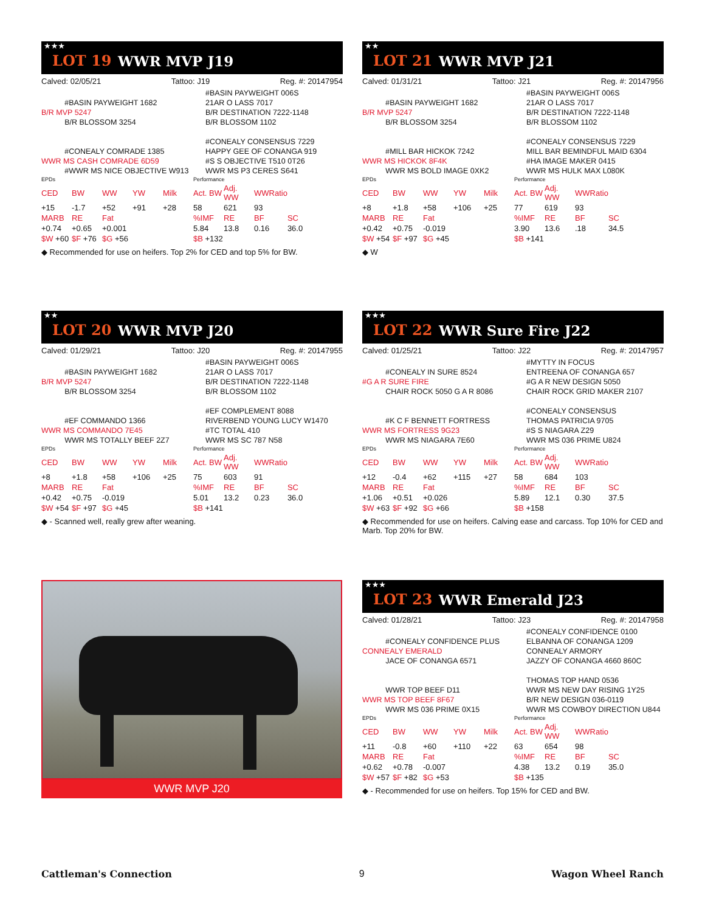★★★ LOT 19 WWR MVP J19
Calved: 02/05/21 Tattoo: J19 Reg. #: 20147954
#BASIN PAYWEIGHT 1682
B/R MVP 5247
B/R BLOSSOM 3254
#CONEALY COMRADE 1385
WWR MS CASH COMRADE 6D59
#WWR MS NICE OBJECTIVE W913
#BASIN PAYWEIGHT 006S
21AR O LASS 7017
B/R DESTINATION 7222-1148
B/R BLOSSOM 1102
#CONEALY CONSENSUS 7229
HAPPY GEE OF CONANGA 919
#S S OBJECTIVE T510 0T26
WWR MS P3 CERES S641
| EPDs | | | | | Performance | | | |
| CED | BW | WW | YW | Milk | Act. BW | Adj. WW | WWRatio | |
| +15 | -1.7 | +52 | +91 | +28 | 58 | 621 | 93 | |
| MARB | RE | Fat | | | %IMF | RE | BF | SC |
| +0.74 | +0.65 | +0.001 | | | 5.84 | 13.8 | 0.16 | 36.0 |
| $W +60 | $F +76 | $G +56 | | | $B +132 | | | |
◆ Recommended for use on heifers. Top 2% for CED and top 5% for BW.
★★ LOT 21 WWR MVP J21
Calved: 01/31/21 Tattoo: J21 Reg. #: 20147956
#BASIN PAYWEIGHT 1682
B/R MVP 5247
B/R BLOSSOM 3254
#MILL BAR HICKOK 7242
WWR MS HICKOK 8F4K
WWR MS BOLD IMAGE 0XK2
#BASIN PAYWEIGHT 006S
21AR O LASS 7017
B/R DESTINATION 7222-1148
B/R BLOSSOM 1102
#CONEALY CONSENSUS 7229
MILL BAR BEMINDFUL MAID 6304
#HA IMAGE MAKER 0415
WWR MS HULK MAX L080K
| EPDs | | | | | Performance | | | |
| CED | BW | WW | YW | Milk | Act. BW | Adj. WW | WWRatio | |
| +8 | +1.8 | +58 | +106 | +25 | 77 | 619 | 93 | |
| MARB | RE | Fat | | | %IMF | RE | BF | SC |
| +0.42 | +0.75 | -0.019 | | | 3.90 | 13.6 | .18 | 34.5 |
| $W +54 | $F +97 | $G +45 | | | $B +141 | | | |
◆ W
★★ LOT 20 WWR MVP J20
Calved: 01/29/21 Tattoo: J20 Reg. #: 20147955
#BASIN PAYWEIGHT 1682
B/R MVP 5247
B/R BLOSSOM 3254
#EF COMMANDO 1366
WWR MS COMMANDO 7E45
WWR MS TOTALLY BEEF 2Z7
#BASIN PAYWEIGHT 006S
21AR O LASS 7017
B/R DESTINATION 7222-1148
B/R BLOSSOM 1102
#EF COMPLEMENT 8088
RIVERBEND YOUNG LUCY W1470
#TC TOTAL 410
WWR MS SC 787 N58
| EPDs | | | | | Performance | | | |
| CED | BW | WW | YW | Milk | Act. BW | Adj. WW | WWRatio | |
| +8 | +1.8 | +58 | +106 | +25 | 75 | 603 | 91 | |
| MARB | RE | Fat | | | %IMF | RE | BF | SC |
| +0.42 | +0.75 | -0.019 | | | 5.01 | 13.2 | 0.23 | 36.0 |
| $W +54 | $F +97 | $G +45 | | | $B +141 | | | |
◆ - Scanned well, really grew after weaning.
★★★ LOT 22 WWR Sure Fire J22
Calved: 01/25/21 Tattoo: J22 Reg. #: 20147957
#CONEALY IN SURE 8524
#G A R SURE FIRE
CHAIR ROCK 5050 G A R 8086
#K C F BENNETT FORTRESS
WWR MS FORTRESS 9G23
WWR MS NIAGARA 7E60
#MYTTY IN FOCUS
ENTREENA OF CONANGA 657
#G A R NEW DESIGN 5050
CHAIR ROCK GRID MAKER 2107
#CONEALY CONSENSUS
THOMAS PATRICIA 9705
#S S NIAGARA Z29
WWR MS 036 PRIME U824
| EPDs | | | | | Performance | | | |
| CED | BW | WW | YW | Milk | Act. BW | Adj. WW | WWRatio | |
| +12 | -0.4 | +62 | +115 | +27 | 58 | 684 | 103 | |
| MARB | RE | Fat | | | %IMF | RE | BF | SC |
| +1.06 | +0.51 | +0.026 | | | 5.89 | 12.1 | 0.30 | 37.5 |
| $W +63 | $F +92 | $G +66 | | | $B +158 | | | |
◆ Recommended for use on heifers. Calving ease and carcass. Top 10% for CED and Marb. Top 20% for BW.
WWR MVP J20
★★★ LOT 23 WWR Emerald J23
Calved: 01/28/21 Tattoo: J23 Reg. #: 20147958
#CONEALY CONFIDENCE PLUS
CONNEALY EMERALD
JACE OF CONANGA 6571
WWR TOP BEEF D11
WWR MS TOP BEEF 8F67
WWR MS 036 PRIME 0X15
#CONEALY CONFIDENCE 0100
ELBANNA OF CONANGA 1209
CONNEALY ARMORY
JAZZY OF CONANGA 4660 860C
THOMAS TOP HAND 0536
WWR MS NEW DAY RISING 1Y25
B/R NEW DESIGN 036-0119
WWR MS COWBOY DIRECTION U844
| EPDs | | | | | Performance | | | |
| CED | BW | WW | YW | Milk | Act. BW | Adj. WW | WWRatio | |
| +11 | -0.8 | +60 | +110 | +22 | 63 | 654 | 98 | |
| MARB | RE | Fat | | | %IMF | RE | BF | SC |
| +0.62 | +0.78 | -0.007 | | | 4.38 | 13.2 | 0.19 | 35.0 |
| $W +57 | $F +82 | $G +53 | | | $B +135 | | | |
◆ - Recommended for use on heifers. Top 15% for CED and BW.
Cattleman's Connection 9 Wagon Wheel Ranch